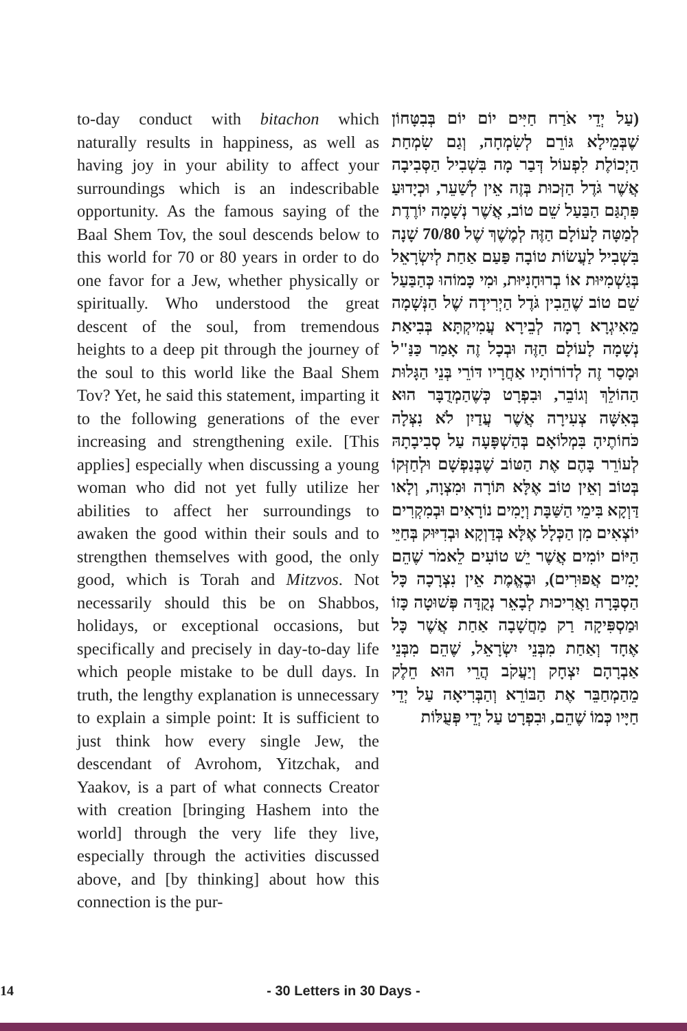to-day conduct with bitachon which naturally results in happiness, as well as having joy in your ability to affect your surroundings which is an indescribable opportunity. As the famous saying of the Baal Shem Tov, the soul descends below to this world for 70 or 80 years in order to do one favor for a Jew, whether physically or spiritually. Who understood the great descent of the soul, from tremendous heights to a deep pit through the journey of the soul to this world like the Baal Shem Tov? Yet, he said this statement, imparting it to the following generations of the ever increasing and strengthening exile. [This applies] especially when discussing a young woman who did not yet fully utilize her abilities to affect her surroundings to awaken the good within their souls and to strengthen themselves with good, the only good, which is Torah and Mitzvos. Not necessarily should this be on Shabbos, holidays, or exceptional occasions, but specifically and precisely in day-to-day life which people mistake to be dull days. In truth, the lengthy explanation is unnecessary to explain a simple point: It is sufficient to just think how every single Jew, the descendant of Avrohom, Yitzchak, and Yaakov, is a part of what connects Creator with creation [bringing Hashem into the world] through the very life they live, especially through the activities discussed above, and [by thinking] about how this connection is the pur-
(עַל יְדֵי אֹרַח חַיִּים יוֹם יוֹם בְּבִטָּחוֹן שֶׁבְּמֵילָא גּוֹרֵם לְשִׂמְחָה, וְגַם שִׂמְחַת הַיְכוֹלֶת לִפְעוֹל דְּבַר מָה בִּשְׁבִיל הַסְּבִיבָה אֲשֶׁר גֹּדֶל הַזְּכוּת בְּזֶה אֵין לְשַׁעֵר, וּכְיָדוּעַ פִּתְגַּם הַבַּעַל שֵׁם טוֹב, אֲשֶׁר נְשָׁמָה יוֹרֶדֶת לְמַטָּה לָעוֹלָם הַזֶּה לְמֶשֶׁךְ שֶׁל 70/80 שָׁנָה בִּשְׁבִיל לַעֲשׂוֹת טוֹבָה פַּעַם אַחַת לְיִשְׂרָאֵל בְּגַשְׁמִיּוּת אוֹ בְרוּחָנִיּוּת, וּמִי כָּמוֹהוּ כְּהַבַּעַל שֵׁם טוֹב שֶׁהֵבִין גֹּדֶל הַיְרִידָה שֶׁל הַנְּשָׁמָה מֵאִיגְרָא רָמָה לְבֵירָא עֲמִיקְתָּא בְּבִיאַת נְשָׁמָה לָעוֹלָם הַזֶּה וּבְכָל זֶה אָמַר כַּנַּ"ל וּמָסַר זֶה לְדוֹרוֹתָיו אַחֲרָיו דּוֹרֵי בְּנֵי הַגָּלוּת הַהוֹלֵךְ וְגוֹבֵר, וּבִפְרָט כְּשֶׁהַמְדֻבָּר הוּא בְּאִשָּׁה צְעִירָה אֲשֶׁר עֲדַיִן לֹא נִצְּלָה כֹּחוֹתֶיהָ בִּמְלוֹאָם בְּהַשְׁפָּעָה עַל סְבִיבָתָהּ לְעוֹרֵר בָּהֶם אֶת הַטּוֹב שֶׁבְּנַפְשָׁם וּלְחַזְּקוֹ בְּטוֹב וְאֵין טוֹב אֶלָּא תּוֹרָה וּמִצְוָה, וְלָאו דַּוְקָא בִּימֵי הַשַּׁבָּת וְיָמִים נוֹרָאִים וּבְמִקְרִים יוֹצְאִים מִן הַכְּלָל אֶלָּא בְּדַוְקָא וּבְדִיּוּק בְּחַיֵּי הַיּוֹם יוֹמִים אֲשֶׁר יֵשׁ טוֹעִים לֵאמֹר שֶׁהֵם יָמִים אֲפוּרִים), וּבֶאֱמֶת אֵין נִצְרָכָה כָּל הַסְבָּרָה וַאֲרִיכוּת לְבָאֵר נְקֻדָּה פְּשׁוּטָה כָּזוֹ וּמַסְפִּיקָה רַק מַחֲשָׁבָה אַחַת אֲשֶׁר כָּל אֶחָד וְאַחַת מִבְּנֵי יִשְׂרָאֵל, שֶׁהֵם מִבְּנֵי אַבְרָהָם יִצְחָק וְיַעֲקֹב הֲרֵי הוּא חֵלֶק מֵהַמְחַבֵּר אֶת הַבּוֹרֵא וְהַבְּרִיאָה עַל יְדֵי חַיָּיו כְּמוֹ שֶׁהֵם, וּבִפְרָט עַל יְדֵי פְּעֻלּוֹת
14
- 30 Letters in 30 Days -